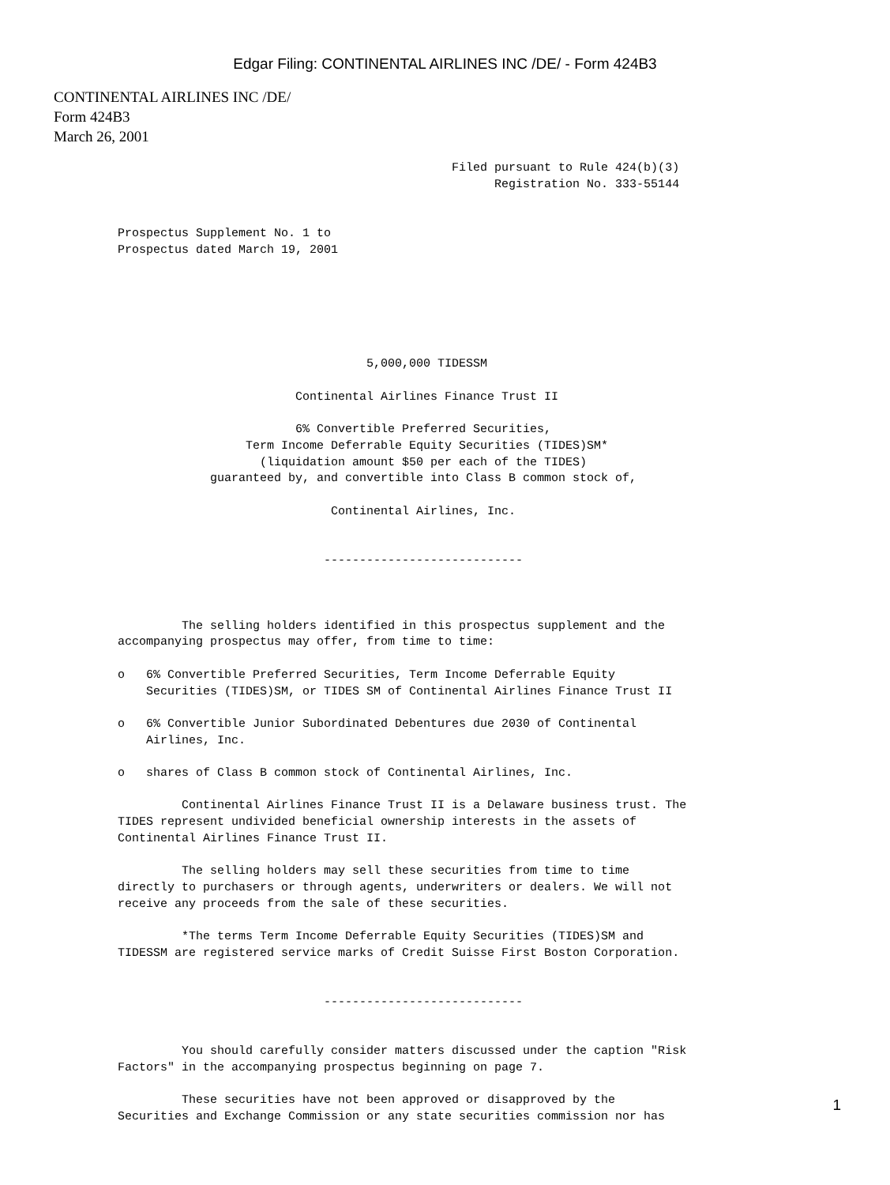Edgar Filing: CONTINENTAL AIRLINES INC /DE/ - Form 424B3
CONTINENTAL AIRLINES INC /DE/
Form 424B3
March 26, 2001
                                                        Filed pursuant to Rule 424(b)(3)
                                                              Registration No. 333-55144


         Prospectus Supplement No. 1 to
         Prospectus dated March 19, 2001






                                            5,000,000 TIDESSM

                                  Continental Airlines Finance Trust II

                                  6% Convertible Preferred Securities,
                           Term Income Deferrable Equity Securities (TIDES)SM*
                             (liquidation amount $50 per each of the TIDES)
                      guaranteed by, and convertible into Class B common stock of,

                                       Continental Airlines, Inc.


                                      ----------------------------



                  The selling holders identified in this prospectus supplement and the
         accompanying prospectus may offer, from time to time:

         o   6% Convertible Preferred Securities, Term Income Deferrable Equity
             Securities (TIDES)SM, or TIDES SM of Continental Airlines Finance Trust II

         o   6% Convertible Junior Subordinated Debentures due 2030 of Continental
             Airlines, Inc.

         o   shares of Class B common stock of Continental Airlines, Inc.

                  Continental Airlines Finance Trust II is a Delaware business trust. The
         TIDES represent undivided beneficial ownership interests in the assets of
         Continental Airlines Finance Trust II.

                  The selling holders may sell these securities from time to time
         directly to purchasers or through agents, underwriters or dealers. We will not
         receive any proceeds from the sale of these securities.

                  *The terms Term Income Deferrable Equity Securities (TIDES)SM and
         TIDESSM are registered service marks of Credit Suisse First Boston Corporation.


                                      ----------------------------


                  You should carefully consider matters discussed under the caption "Risk
         Factors" in the accompanying prospectus beginning on page 7.

                  These securities have not been approved or disapproved by the
         Securities and Exchange Commission or any state securities commission nor has
1